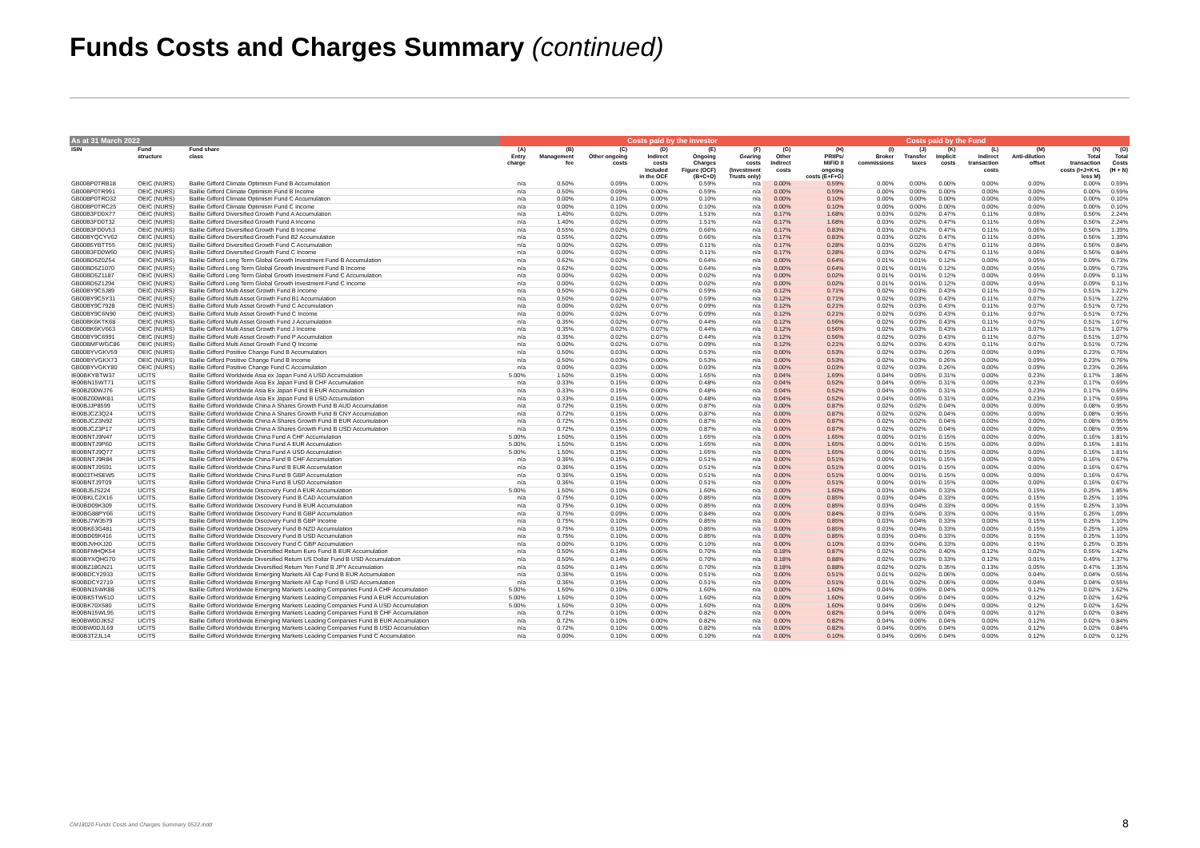Funds Costs and Charges Summary (continued)
| As at 31 March 2022 | | | Costs paid by the investor | | | | | | | | Costs paid by the Fund | | | | | | |
| --- | --- | --- | --- | --- | --- | --- | --- | --- | --- | --- | --- | --- | --- | --- | --- | --- | --- |
| ISIN | Fund structure | Fund share class | (A) Entry charge | (B) Management fee | (C) Other ongoing costs | (D) Indirect costs included in the OCF | (E) Ongoing Charges Figure (OCF) (B+C+D) | (F) Gearing costs (Investment Trusts only) | (G) Other Indirect costs | (H) PRIIPs/ MiFID II ongoing costs (E+F+G) | (I) Broker commissions | (J) Transfer taxes | (K) Implicit costs | (L) Indirect transaction costs | (M) Anti-dilution offset | (N) Total transaction costs (I+J+K+L less M) | (O) Total Costs (H + N) |
| GB00BP0TRB18 | OEIC (NURS) | Baillie Gifford Climate Optimism Fund B Accumulation | n/a | 0.50% | 0.09% | 0.00% | 0.59% | n/a | 0.00% | 0.59% | 0.00% | 0.00% | 0.00% | 0.00% | 0.00% | 0.00% | 0.59% |
| GB00BP0TR991 | OEIC (NURS) | Baillie Gifford Climate Optimism Fund B Income | n/a | 0.50% | 0.09% | 0.00% | 0.59% | n/a | 0.00% | 0.59% | 0.00% | 0.00% | 0.00% | 0.00% | 0.00% | 0.00% | 0.59% |
| GB00BP0TRD32 | OEIC (NURS) | Baillie Gifford Climate Optimism Fund C Accumulation | n/a | 0.00% | 0.10% | 0.00% | 0.10% | n/a | 0.00% | 0.10% | 0.00% | 0.00% | 0.00% | 0.00% | 0.00% | 0.00% | 0.10% |
| GB00BP0TRC25 | OEIC (NURS) | Baillie Gifford Climate Optimism Fund C Income | n/a | 0.00% | 0.10% | 0.00% | 0.10% | n/a | 0.00% | 0.10% | 0.00% | 0.00% | 0.00% | 0.00% | 0.00% | 0.00% | 0.10% |
| GB00B3FD0X77 | OEIC (NURS) | Baillie Gifford Diversified Growth Fund A Accumulation | n/a | 1.40% | 0.02% | 0.09% | 1.51% | n/a | 0.17% | 1.68% | 0.03% | 0.02% | 0.47% | 0.11% | 0.06% | 0.56% | 2.24% |
| GB00B3FD0T32 | OEIC (NURS) | Baillie Gifford Diversified Growth Fund A Income | n/a | 1.40% | 0.02% | 0.09% | 1.51% | n/a | 0.17% | 1.68% | 0.03% | 0.02% | 0.47% | 0.11% | 0.06% | 0.56% | 2.24% |
| GB00B3FD0V53 | OEIC (NURS) | Baillie Gifford Diversified Growth Fund B Income | n/a | 0.55% | 0.02% | 0.09% | 0.66% | n/a | 0.17% | 0.83% | 0.03% | 0.02% | 0.47% | 0.11% | 0.06% | 0.56% | 1.39% |
| GB00BYQCYV62 | OEIC (NURS) | Baillie Gifford Diversified Growth Fund B2 Accumulation | n/a | 0.55% | 0.02% | 0.09% | 0.66% | n/a | 0.17% | 0.83% | 0.03% | 0.02% | 0.47% | 0.11% | 0.06% | 0.56% | 1.39% |
| GB00B5YBTT55 | OEIC (NURS) | Baillie Gifford Diversified Growth Fund C Accumulation | n/a | 0.00% | 0.02% | 0.09% | 0.11% | n/a | 0.17% | 0.28% | 0.03% | 0.02% | 0.47% | 0.11% | 0.06% | 0.56% | 0.84% |
| GB00B3FD0W60 | OEIC (NURS) | Baillie Gifford Diversified Growth Fund C Income | n/a | 0.00% | 0.02% | 0.09% | 0.11% | n/a | 0.17% | 0.28% | 0.03% | 0.02% | 0.47% | 0.11% | 0.06% | 0.56% | 0.84% |
| GB00BD5Z0Z54 | OEIC (NURS) | Baillie Gifford Long Term Global Growth Investment Fund B Accumulation | n/a | 0.62% | 0.02% | 0.00% | 0.64% | n/a | 0.00% | 0.64% | 0.01% | 0.01% | 0.12% | 0.00% | 0.05% | 0.09% | 0.73% |
| GB00BD5Z1070 | OEIC (NURS) | Baillie Gifford Long Term Global Growth Investment Fund B Income | n/a | 0.62% | 0.02% | 0.00% | 0.64% | n/a | 0.00% | 0.64% | 0.01% | 0.01% | 0.12% | 0.00% | 0.05% | 0.09% | 0.73% |
| GB00BD5Z1187 | OEIC (NURS) | Baillie Gifford Long Term Global Growth Investment Fund C Accumulation | n/a | 0.00% | 0.02% | 0.00% | 0.02% | n/a | 0.00% | 0.02% | 0.01% | 0.01% | 0.12% | 0.00% | 0.05% | 0.09% | 0.11% |
| GB00BD5Z1294 | OEIC (NURS) | Baillie Gifford Long Term Global Growth Investment Fund C Income | n/a | 0.00% | 0.02% | 0.00% | 0.02% | n/a | 0.00% | 0.02% | 0.01% | 0.01% | 0.12% | 0.00% | 0.05% | 0.09% | 0.11% |
| GB00BY9C5J89 | OEIC (NURS) | Baillie Gifford Multi Asset Growth Fund B Income | n/a | 0.50% | 0.02% | 0.07% | 0.59% | n/a | 0.12% | 0.71% | 0.02% | 0.03% | 0.43% | 0.11% | 0.07% | 0.51% | 1.22% |
| GB00BY9C5Y31 | OEIC (NURS) | Baillie Gifford Multi Asset Growth Fund B1 Accumulation | n/a | 0.50% | 0.02% | 0.07% | 0.59% | n/a | 0.12% | 0.71% | 0.02% | 0.03% | 0.43% | 0.11% | 0.07% | 0.51% | 1.22% |
| GB00BY9C7928 | OEIC (NURS) | Baillie Gifford Multi Asset Growth Fund C Accumulation | n/a | 0.00% | 0.02% | 0.07% | 0.09% | n/a | 0.12% | 0.21% | 0.02% | 0.03% | 0.43% | 0.11% | 0.07% | 0.51% | 0.72% |
| GB00BY9C6N90 | OEIC (NURS) | Baillie Gifford Multi Asset Growth Fund C Income | n/a | 0.00% | 0.02% | 0.07% | 0.09% | n/a | 0.12% | 0.21% | 0.02% | 0.03% | 0.43% | 0.11% | 0.07% | 0.51% | 0.72% |
| GB00BK6KTK68 | OEIC (NURS) | Baillie Gifford Multi Asset Growth Fund J Accumulation | n/a | 0.35% | 0.02% | 0.07% | 0.44% | n/a | 0.12% | 0.56% | 0.02% | 0.03% | 0.43% | 0.11% | 0.07% | 0.51% | 1.07% |
| GB00BK6KV663 | OEIC (NURS) | Baillie Gifford Multi Asset Growth Fund J Income | n/a | 0.35% | 0.02% | 0.07% | 0.44% | n/a | 0.12% | 0.56% | 0.02% | 0.03% | 0.43% | 0.11% | 0.07% | 0.51% | 1.07% |
| GB00BY9C6991 | OEIC (NURS) | Baillie Gifford Multi Asset Growth Fund P Accumulation | n/a | 0.35% | 0.02% | 0.07% | 0.44% | n/a | 0.12% | 0.56% | 0.02% | 0.03% | 0.43% | 0.11% | 0.07% | 0.51% | 1.07% |
| GB00BMFWGC86 | OEIC (NURS) | Baillie Gifford Multi Asset Growth Fund Q Income | n/a | 0.00% | 0.02% | 0.07% | 0.09% | n/a | 0.12% | 0.21% | 0.02% | 0.03% | 0.43% | 0.11% | 0.07% | 0.51% | 0.72% |
| GB00BYVGKV59 | OEIC (NURS) | Baillie Gifford Positive Change Fund B Accumulation | n/a | 0.50% | 0.03% | 0.00% | 0.53% | n/a | 0.00% | 0.53% | 0.02% | 0.03% | 0.26% | 0.00% | 0.09% | 0.23% | 0.76% |
| GB00BYVGKX73 | OEIC (NURS) | Baillie Gifford Positive Change Fund B Income | n/a | 0.50% | 0.03% | 0.00% | 0.53% | n/a | 0.00% | 0.53% | 0.02% | 0.03% | 0.26% | 0.00% | 0.09% | 0.23% | 0.76% |
| GB00BYVGKY80 | OEIC (NURS) | Baillie Gifford Positive Change Fund C Accumulation | n/a | 0.00% | 0.03% | 0.00% | 0.03% | n/a | 0.00% | 0.03% | 0.02% | 0.03% | 0.26% | 0.00% | 0.09% | 0.23% | 0.26% |
| IE00BKYBTW37 | UCITS | Baillie Gifford Worldwide Asia ex Japan Fund A USD Accumulation | 5.00% | 1.50% | 0.15% | 0.00% | 1.65% | n/a | 0.04% | 1.69% | 0.04% | 0.05% | 0.31% | 0.00% | 0.23% | 0.17% | 1.86% |
| IE00BN15WT71 | UCITS | Baillie Gifford Worldwide Asia Ex Japan Fund B CHF Accumulation | n/a | 0.33% | 0.15% | 0.00% | 0.48% | n/a | 0.04% | 0.52% | 0.04% | 0.05% | 0.31% | 0.00% | 0.23% | 0.17% | 0.69% |
| IE00BZ00WJ76 | UCITS | Baillie Gifford Worldwide Asia Ex Japan Fund B EUR Accumulation | n/a | 0.33% | 0.15% | 0.00% | 0.48% | n/a | 0.04% | 0.52% | 0.04% | 0.05% | 0.31% | 0.00% | 0.23% | 0.17% | 0.69% |
| IE00BZ00WK81 | UCITS | Baillie Gifford Worldwide Asia Ex Japan Fund B USD Accumulation | n/a | 0.33% | 0.15% | 0.00% | 0.48% | n/a | 0.04% | 0.52% | 0.04% | 0.05% | 0.31% | 0.00% | 0.23% | 0.17% | 0.69% |
| IE00BJJP8599 | UCITS | Baillie Gifford Worldwide China A Shares Growth Fund B AUD Accumulation | n/a | 0.72% | 0.15% | 0.00% | 0.87% | n/a | 0.00% | 0.87% | 0.02% | 0.02% | 0.04% | 0.00% | 0.00% | 0.08% | 0.95% |
| IE00BJCZ3Q24 | UCITS | Baillie Gifford Worldwide China A Shares Growth Fund B CNY Accumulation | n/a | 0.72% | 0.15% | 0.00% | 0.87% | n/a | 0.00% | 0.87% | 0.02% | 0.02% | 0.04% | 0.00% | 0.00% | 0.08% | 0.95% |
| IE00BJCZ3N92 | UCITS | Baillie Gifford Worldwide China A Shares Growth Fund B EUR Accumulation | n/a | 0.72% | 0.15% | 0.00% | 0.87% | n/a | 0.00% | 0.87% | 0.02% | 0.02% | 0.04% | 0.00% | 0.00% | 0.08% | 0.95% |
| IE00BJCZ3P17 | UCITS | Baillie Gifford Worldwide China A Shares Growth Fund B USD Accumulation | n/a | 0.72% | 0.15% | 0.00% | 0.87% | n/a | 0.00% | 0.87% | 0.02% | 0.02% | 0.04% | 0.00% | 0.00% | 0.08% | 0.95% |
| IE00BNTJ9N47 | UCITS | Baillie Gifford Worldwide China Fund A CHF Accumulation | 5.00% | 1.50% | 0.15% | 0.00% | 1.65% | n/a | 0.00% | 1.65% | 0.00% | 0.01% | 0.15% | 0.00% | 0.00% | 0.16% | 1.81% |
| IE00BNTJ9P60 | UCITS | Baillie Gifford Worldwide China Fund A EUR Accumulation | 5.00% | 1.50% | 0.15% | 0.00% | 1.65% | n/a | 0.00% | 1.65% | 0.00% | 0.01% | 0.15% | 0.00% | 0.00% | 0.16% | 1.81% |
| IE00BNTJ9Q77 | UCITS | Baillie Gifford Worldwide China Fund A USD Accumulation | 5.00% | 1.50% | 0.15% | 0.00% | 1.65% | n/a | 0.00% | 1.65% | 0.00% | 0.01% | 0.15% | 0.00% | 0.00% | 0.16% | 1.81% |
| IE00BNTJ9R84 | UCITS | Baillie Gifford Worldwide China Fund B CHF Accumulation | n/a | 0.36% | 0.15% | 0.00% | 0.51% | n/a | 0.00% | 0.51% | 0.00% | 0.01% | 0.15% | 0.00% | 0.00% | 0.16% | 0.67% |
| IE00BNTJ9S91 | UCITS | Baillie Gifford Worldwide China Fund B EUR Accumulation | n/a | 0.36% | 0.15% | 0.00% | 0.51% | n/a | 0.00% | 0.51% | 0.00% | 0.01% | 0.15% | 0.00% | 0.00% | 0.16% | 0.67% |
| IE0003THSEW5 | UCITS | Baillie Gifford Worldwide China Fund B GBP Accumulation | n/a | 0.36% | 0.15% | 0.00% | 0.51% | n/a | 0.00% | 0.51% | 0.00% | 0.01% | 0.15% | 0.00% | 0.00% | 0.16% | 0.67% |
| IE00BNTJ9T09 | UCITS | Baillie Gifford Worldwide China Fund B USD Accumulation | n/a | 0.36% | 0.15% | 0.00% | 0.51% | n/a | 0.00% | 0.51% | 0.00% | 0.01% | 0.15% | 0.00% | 0.00% | 0.16% | 0.67% |
| IE00BJ5JS224 | UCITS | Baillie Gifford Worldwide Discovery Fund A EUR Accumulation | 5.00% | 1.50% | 0.10% | 0.00% | 1.60% | n/a | 0.00% | 1.60% | 0.03% | 0.04% | 0.33% | 0.00% | 0.15% | 0.25% | 1.85% |
| IE00BKLC2X16 | UCITS | Baillie Gifford Worldwide Discovery Fund B CAD Accumulation | n/a | 0.75% | 0.10% | 0.00% | 0.85% | n/a | 0.00% | 0.85% | 0.03% | 0.04% | 0.33% | 0.00% | 0.15% | 0.25% | 1.10% |
| IE00BD09K309 | UCITS | Baillie Gifford Worldwide Discovery Fund B EUR Accumulation | n/a | 0.75% | 0.10% | 0.00% | 0.85% | n/a | 0.00% | 0.85% | 0.03% | 0.04% | 0.33% | 0.00% | 0.15% | 0.25% | 1.10% |
| IE00BG88PY66 | UCITS | Baillie Gifford Worldwide Discovery Fund B GBP Accumulation | n/a | 0.75% | 0.09% | 0.00% | 0.84% | n/a | 0.00% | 0.84% | 0.03% | 0.04% | 0.33% | 0.00% | 0.15% | 0.25% | 1.09% |
| IE00BJ7W3579 | UCITS | Baillie Gifford Worldwide Discovery Fund B GBP Income | n/a | 0.75% | 0.10% | 0.00% | 0.85% | n/a | 0.00% | 0.85% | 0.03% | 0.04% | 0.33% | 0.00% | 0.15% | 0.25% | 1.10% |
| IE00BK63G481 | UCITS | Baillie Gifford Worldwide Discovery Fund B NZD Accumulation | n/a | 0.75% | 0.10% | 0.00% | 0.85% | n/a | 0.00% | 0.85% | 0.03% | 0.04% | 0.33% | 0.00% | 0.15% | 0.25% | 1.10% |
| IE00BD09K416 | UCITS | Baillie Gifford Worldwide Discovery Fund B USD Accumulation | n/a | 0.75% | 0.10% | 0.00% | 0.85% | n/a | 0.00% | 0.85% | 0.03% | 0.04% | 0.33% | 0.00% | 0.15% | 0.25% | 1.10% |
| IE00BJVHXJ20 | UCITS | Baillie Gifford Worldwide Discovery Fund C GBP Accumulation | n/a | 0.00% | 0.10% | 0.00% | 0.10% | n/a | 0.00% | 0.10% | 0.03% | 0.04% | 0.33% | 0.00% | 0.15% | 0.25% | 0.35% |
| IE00BFMHQK54 | UCITS | Baillie Gifford Worldwide Diversified Return Euro Fund B EUR Accumulation | n/a | 0.50% | 0.14% | 0.06% | 0.70% | n/a | 0.18% | 0.87% | 0.02% | 0.02% | 0.40% | 0.12% | 0.02% | 0.55% | 1.42% |
| IE00BYXQHG70 | UCITS | Baillie Gifford Worldwide Diversified Return US Dollar Fund B USD Accumulation | n/a | 0.50% | 0.14% | 0.06% | 0.70% | n/a | 0.18% | 0.88% | 0.02% | 0.03% | 0.33% | 0.12% | 0.01% | 0.49% | 1.37% |
| IE00BZ18GN21 | UCITS | Baillie Gifford Worldwide Diversified Return Yen Fund B JPY Accumulation | n/a | 0.50% | 0.14% | 0.06% | 0.70% | n/a | 0.18% | 0.88% | 0.02% | 0.02% | 0.35% | 0.13% | 0.05% | 0.47% | 1.35% |
| IE00BDCY2933 | UCITS | Baillie Gifford Worldwide Emerging Markets All Cap Fund B EUR Accumulation | n/a | 0.36% | 0.15% | 0.00% | 0.51% | n/a | 0.00% | 0.51% | 0.01% | 0.02% | 0.06% | 0.00% | 0.04% | 0.04% | 0.55% |
| IE00BDCY2719 | UCITS | Baillie Gifford Worldwide Emerging Markets All Cap Fund B USD Accumulation | n/a | 0.36% | 0.15% | 0.00% | 0.51% | n/a | 0.00% | 0.51% | 0.01% | 0.02% | 0.06% | 0.00% | 0.04% | 0.04% | 0.55% |
| IE00BN15WK88 | UCITS | Baillie Gifford Worldwide Emerging Markets Leading Companies Fund A CHF Accumulation | 5.00% | 1.50% | 0.10% | 0.00% | 1.60% | n/a | 0.00% | 1.60% | 0.04% | 0.06% | 0.04% | 0.00% | 0.12% | 0.02% | 1.62% |
| IE00BK5TW610 | UCITS | Baillie Gifford Worldwide Emerging Markets Leading Companies Fund A EUR Accumulation | 5.00% | 1.50% | 0.10% | 0.00% | 1.60% | n/a | 0.00% | 1.60% | 0.04% | 0.06% | 0.04% | 0.00% | 0.12% | 0.02% | 1.62% |
| IE00BK70X580 | UCITS | Baillie Gifford Worldwide Emerging Markets Leading Companies Fund A USD Accumulation | 5.00% | 1.50% | 0.10% | 0.00% | 1.60% | n/a | 0.00% | 1.60% | 0.04% | 0.06% | 0.04% | 0.00% | 0.12% | 0.02% | 1.62% |
| IE00BN15WL95 | UCITS | Baillie Gifford Worldwide Emerging Markets Leading Companies Fund B CHF Accumulation | n/a | 0.72% | 0.10% | 0.00% | 0.82% | n/a | 0.00% | 0.82% | 0.04% | 0.06% | 0.04% | 0.00% | 0.12% | 0.02% | 0.84% |
| IE00BW0DJK52 | UCITS | Baillie Gifford Worldwide Emerging Markets Leading Companies Fund B EUR Accumulation | n/a | 0.72% | 0.10% | 0.00% | 0.82% | n/a | 0.00% | 0.82% | 0.04% | 0.06% | 0.04% | 0.00% | 0.12% | 0.02% | 0.84% |
| IE00BW0DJL69 | UCITS | Baillie Gifford Worldwide Emerging Markets Leading Companies Fund B USD Accumulation | n/a | 0.72% | 0.10% | 0.00% | 0.82% | n/a | 0.00% | 0.82% | 0.04% | 0.06% | 0.04% | 0.00% | 0.12% | 0.02% | 0.84% |
| IE00B3T2JL14 | UCITS | Baillie Gifford Worldwide Emerging Markets Leading Companies Fund C Accumulation | n/a | 0.00% | 0.10% | 0.00% | 0.10% | n/a | 0.00% | 0.10% | 0.04% | 0.06% | 0.04% | 0.00% | 0.12% | 0.02% | 0.12% |
CM18020 Funds Costs and Charges Summary 0522.indd
8